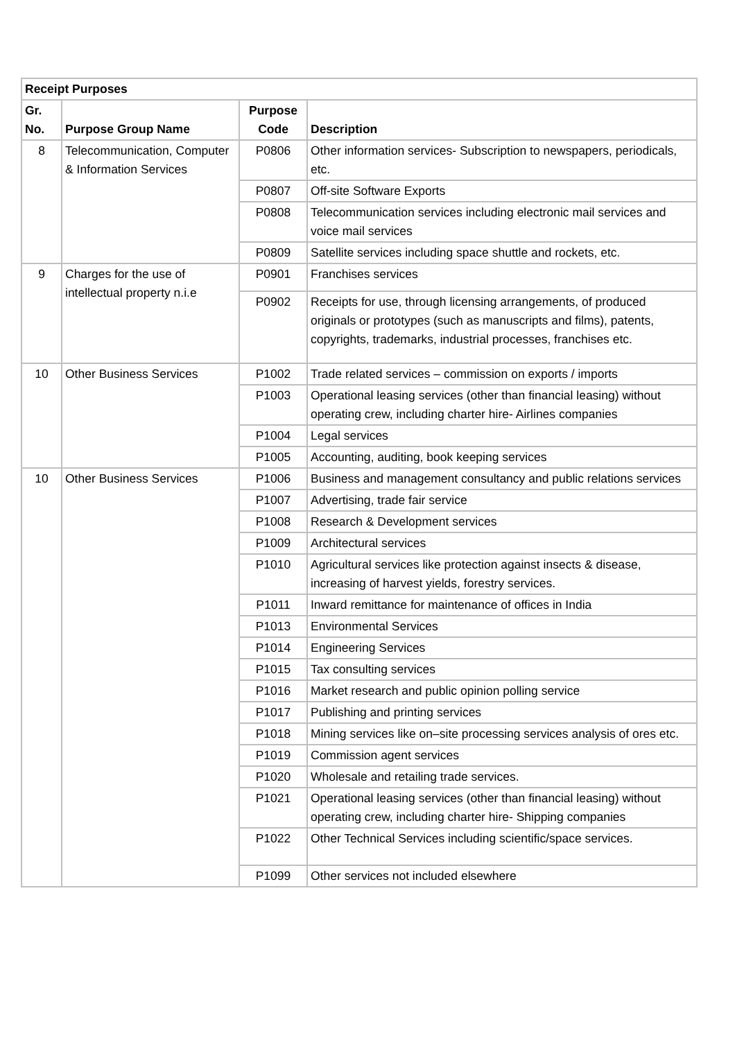| Receipt Purposes | | | |
| --- | --- | --- | --- |
| Gr. No. | Purpose Group Name | Purpose Code | Description |
| 8 | Telecommunication, Computer & Information Services | P0806 | Other information services- Subscription to newspapers, periodicals, etc. |
| | | P0807 | Off-site Software Exports |
| | | P0808 | Telecommunication services including electronic mail services and voice mail services |
| | | P0809 | Satellite services including space shuttle and rockets, etc. |
| 9 | Charges for the use of intellectual property n.i.e | P0901 | Franchises services |
| | | P0902 | Receipts for use, through licensing arrangements, of produced originals or prototypes (such as manuscripts and films), patents, copyrights, trademarks, industrial processes, franchises etc. |
| 10 | Other Business Services | P1002 | Trade related services – commission on exports / imports |
| | | P1003 | Operational leasing services (other than financial leasing) without operating crew, including charter hire- Airlines companies |
| | | P1004 | Legal services |
| | | P1005 | Accounting, auditing, book keeping services |
| 10 | Other Business Services | P1006 | Business and management consultancy and public relations services |
| | | P1007 | Advertising, trade fair service |
| | | P1008 | Research & Development services |
| | | P1009 | Architectural services |
| | | P1010 | Agricultural services like protection against insects & disease, increasing of harvest yields, forestry services. |
| | | P1011 | Inward remittance for maintenance of offices in India |
| | | P1013 | Environmental Services |
| | | P1014 | Engineering Services |
| | | P1015 | Tax consulting services |
| | | P1016 | Market research and public opinion polling service |
| | | P1017 | Publishing and printing services |
| | | P1018 | Mining services like on–site processing services analysis of ores etc. |
| | | P1019 | Commission agent services |
| | | P1020 | Wholesale and retailing trade services. |
| | | P1021 | Operational leasing services (other than financial leasing) without operating crew, including charter hire- Shipping companies |
| | | P1022 | Other Technical Services including scientific/space services. |
| | | P1099 | Other services not included elsewhere |